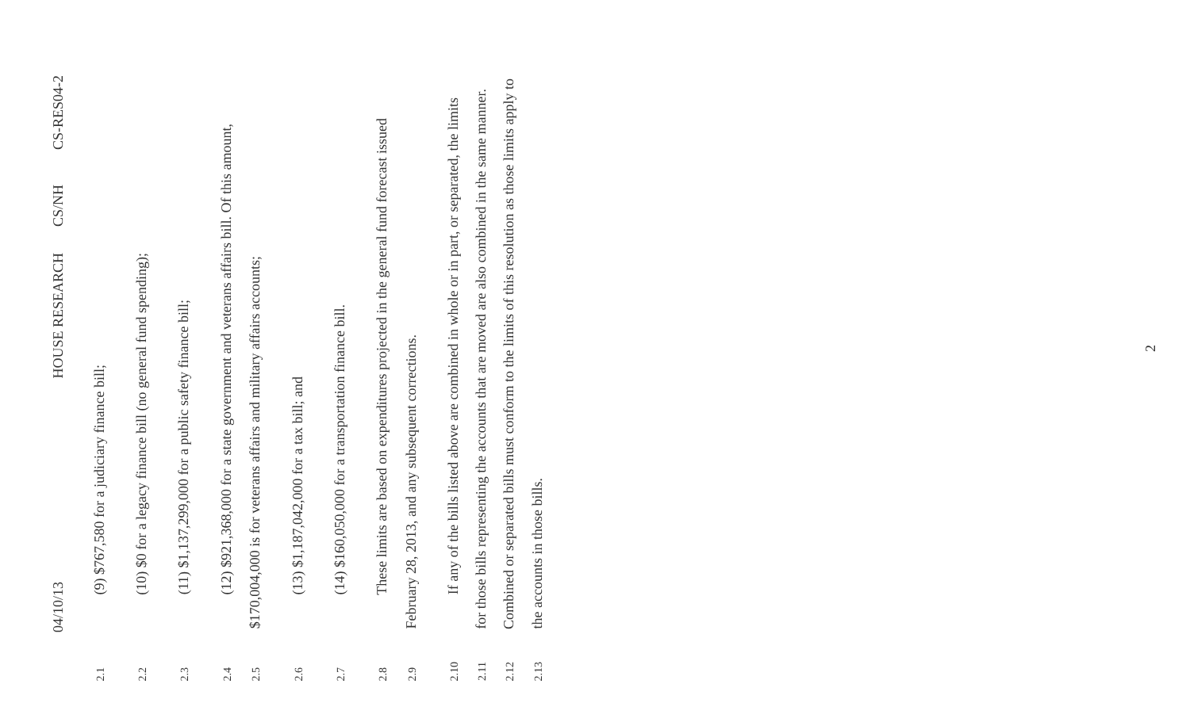04/10/13 HOUSE RESEARCH CS/NH CS-RES04-2
2.1 (9) $767,580 for a judiciary finance bill;
2.2 (10) $0 for a legacy finance bill (no general fund spending);
2.3 (11) $1,137,299,000 for a public safety finance bill;
2.4 (12) $921,368,000 for a state government and veterans affairs bill. Of this amount,
2.5 $170,004,000 is for veterans affairs and military affairs accounts;
2.6 (13) $1,187,042,000 for a tax bill; and
2.7 (14) $160,050,000 for a transportation finance bill.
2.8 These limits are based on expenditures projected in the general fund forecast issued
2.9 February 28, 2013, and any subsequent corrections.
2.10 If any of the bills listed above are combined in whole or in part, or separated, the limits
2.11 for those bills representing the accounts that are moved are also combined in the same manner.
2.12 Combined or separated bills must conform to the limits of this resolution as those limits apply to
2.13 the accounts in those bills.
2